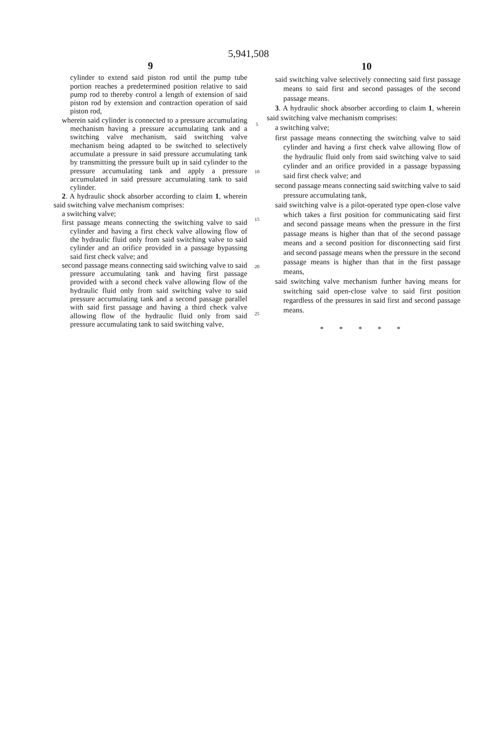5,941,508
9
cylinder to extend said piston rod until the pump tube portion reaches a predetermined position relative to said pump rod to thereby control a length of extension of said piston rod by extension and contraction operation of said piston rod,
wherein said cylinder is connected to a pressure accumulating mechanism having a pressure accumulating tank and a switching valve mechanism, said switching valve mechanism being adapted to be switched to selectively accumulate a pressure in said pressure accumulating tank by transmitting the pressure built up in said cylinder to the pressure accumulating tank and apply a pressure accumulated in said pressure accumulating tank to said cylinder.
2. A hydraulic shock absorber according to claim 1, wherein said switching valve mechanism comprises:
a switching valve;
first passage means connecting the switching valve to said cylinder and having a first check valve allowing flow of the hydraulic fluid only from said switching valve to said cylinder and an orifice provided in a passage bypassing said first check valve; and
second passage means connecting said switching valve to said pressure accumulating tank and having first passage provided with a second check valve allowing flow of the hydraulic fluid only from said switching valve to said pressure accumulating tank and a second passage parallel with said first passage and having a third check valve allowing flow of the hydraulic fluid only from said pressure accumulating tank to said switching valve,
5
10
15
20
25
10
said switching valve selectively connecting said first passage means to said first and second passages of the second passage means.
3. A hydraulic shock absorber according to claim 1, wherein said switching valve mechanism comprises:
a switching valve;
first passage means connecting the switching valve to said cylinder and having a first check valve allowing flow of the hydraulic fluid only from said switching valve to said cylinder and an orifice provided in a passage bypassing said first check valve; and
second passage means connecting said switching valve to said pressure accumulating tank,
said switching valve is a pilot-operated type open-close valve which takes a first position for communicating said first and second passage means when the pressure in the first passage means is higher than that of the second passage means and a second position for disconnecting said first and second passage means when the pressure in the second passage means is higher than that in the first passage means,
said switching valve mechanism further having means for switching said open-close valve to said first position regardless of the pressures in said first and second passage means.
* * * * *